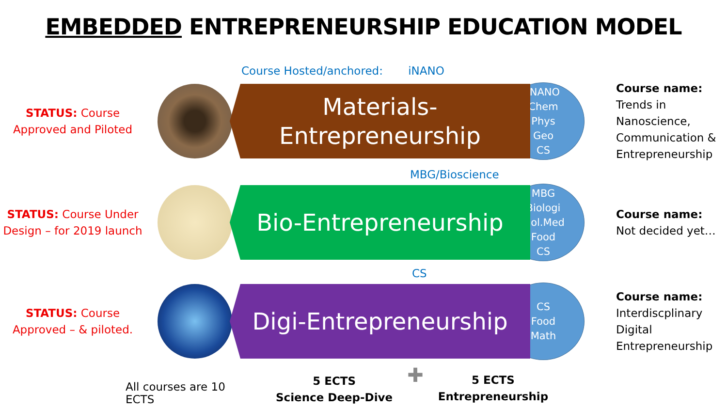EMBEDDED ENTREPRENEURSHIP EDUCATION MODEL
Course Hosted/anchored: iNANO
STATUS: Course Approved and Piloted
Materials-
Entrepreneurship
iNANO
Chem
Phys
Geo
CS
Course name:
Trends in
Nanoscience,
Communication &
Entrepreneurship
MBG/Bioscience
STATUS: Course Under Design – for 2019 launch
Bio-Entrepreneurship
MBG
Biologi
Mol.Med
Food
CS
Course name:
Not decided yet…
CS
STATUS: Course Approved – & piloted.
Digi-Entrepreneurship
CS
Food
Math
Course name:
Interdiscplinary
Digital
Entrepreneurship
All courses are 10 ECTS
5 ECTS
Science Deep-Dive
✚
5 ECTS
Entrepreneurship